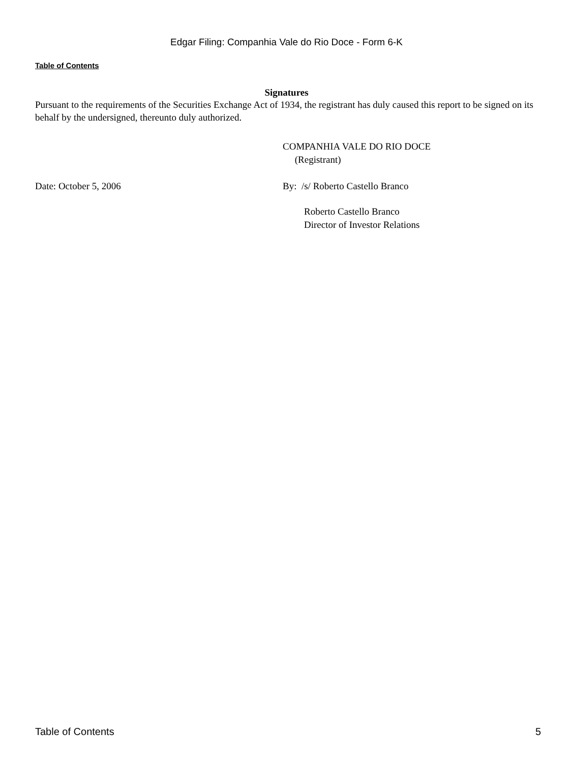Edgar Filing: Companhia Vale do Rio Doce - Form 6-K
Table of Contents
Signatures
Pursuant to the requirements of the Securities Exchange Act of 1934, the registrant has duly caused this report to be signed on its behalf by the undersigned, thereunto duly authorized.
COMPANHIA VALE DO RIO DOCE
(Registrant)
Date: October 5, 2006 By: /s/ Roberto Castello Branco
Roberto Castello Branco
Director of Investor Relations
Table of Contents 5